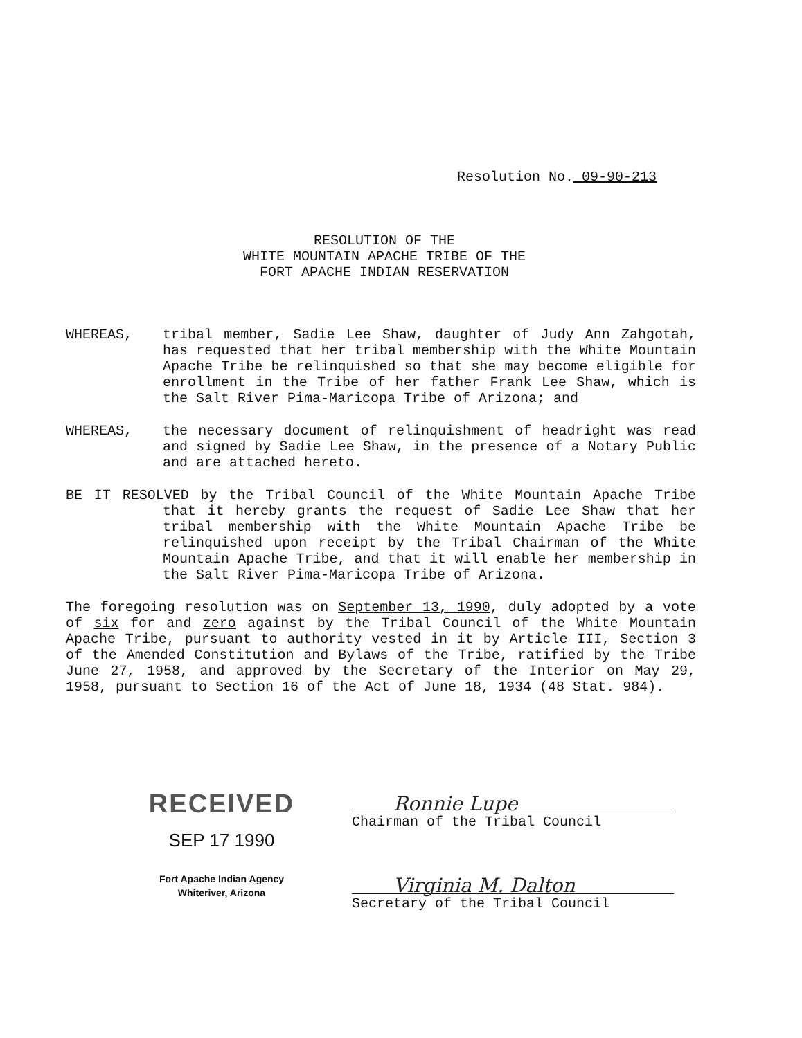Resolution No. 09-90-213
RESOLUTION OF THE
WHITE MOUNTAIN APACHE TRIBE OF THE
FORT APACHE INDIAN RESERVATION
WHEREAS, tribal member, Sadie Lee Shaw, daughter of Judy Ann Zahgotah, has requested that her tribal membership with the White Mountain Apache Tribe be relinquished so that she may become eligible for enrollment in the Tribe of her father Frank Lee Shaw, which is the Salt River Pima-Maricopa Tribe of Arizona; and
WHEREAS, the necessary document of relinquishment of headright was read and signed by Sadie Lee Shaw, in the presence of a Notary Public and are attached hereto.
BE IT RESOLVED by the Tribal Council of the White Mountain Apache Tribe that it hereby grants the request of Sadie Lee Shaw that her tribal membership with the White Mountain Apache Tribe be relinquished upon receipt by the Tribal Chairman of the White Mountain Apache Tribe, and that it will enable her membership in the Salt River Pima-Maricopa Tribe of Arizona.
The foregoing resolution was on September 13, 1990, duly adopted by a vote of six for and zero against by the Tribal Council of the White Mountain Apache Tribe, pursuant to authority vested in it by Article III, Section 3 of the Amended Constitution and Bylaws of the Tribe, ratified by the Tribe June 27, 1958, and approved by the Secretary of the Interior on May 29, 1958, pursuant to Section 16 of the Act of June 18, 1934 (48 Stat. 984).
RECEIVED
SEP 17 1990
Fort Apache Indian Agency
Whiteriver, Arizona
Ronnie Lupe
Chairman of the Tribal Council
Virginia M. Dalton
Secretary of the Tribal Council